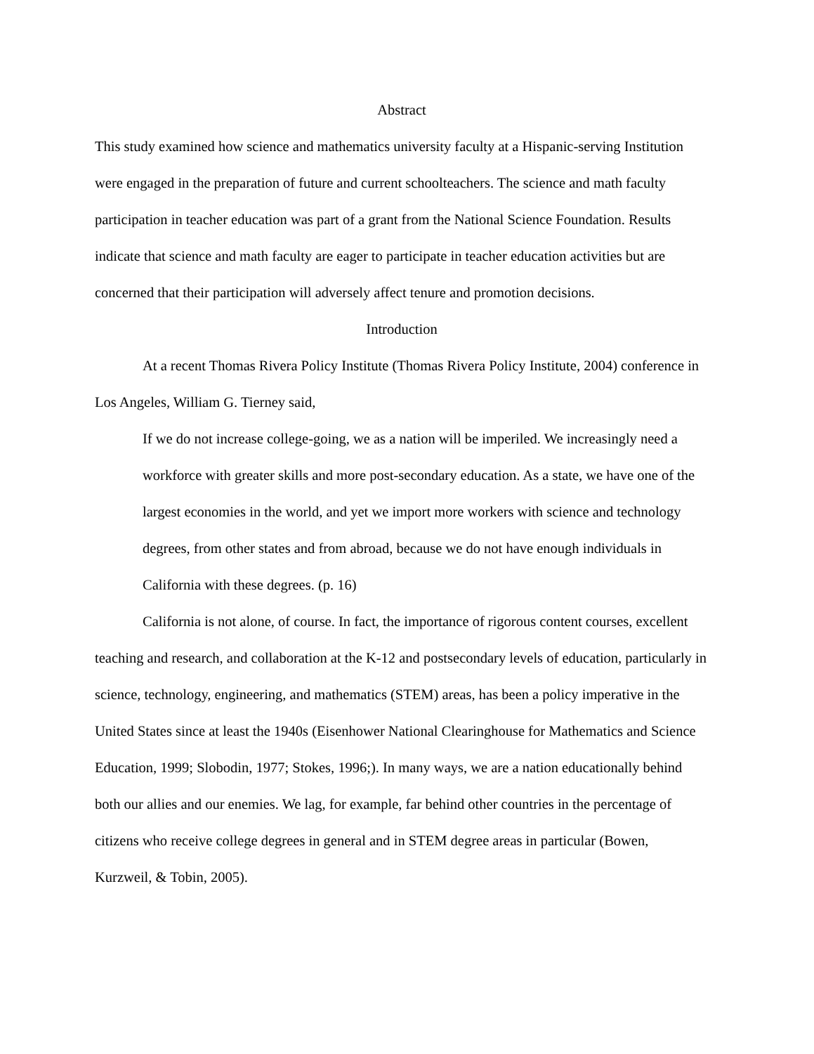Abstract
This study examined how science and mathematics university faculty at a Hispanic-serving Institution were engaged in the preparation of future and current schoolteachers. The science and math faculty participation in teacher education was part of a grant from the National Science Foundation. Results indicate that science and math faculty are eager to participate in teacher education activities but are concerned that their participation will adversely affect tenure and promotion decisions.
Introduction
At a recent Thomas Rivera Policy Institute (Thomas Rivera Policy Institute, 2004) conference in Los Angeles, William G. Tierney said,
If we do not increase college-going, we as a nation will be imperiled. We increasingly need a workforce with greater skills and more post-secondary education. As a state, we have one of the largest economies in the world, and yet we import more workers with science and technology degrees, from other states and from abroad, because we do not have enough individuals in California with these degrees. (p. 16)
California is not alone, of course. In fact, the importance of rigorous content courses, excellent teaching and research, and collaboration at the K-12 and postsecondary levels of education, particularly in science, technology, engineering, and mathematics (STEM) areas, has been a policy imperative in the United States since at least the 1940s (Eisenhower National Clearinghouse for Mathematics and Science Education, 1999; Slobodin, 1977; Stokes, 1996;). In many ways, we are a nation educationally behind both our allies and our enemies. We lag, for example, far behind other countries in the percentage of citizens who receive college degrees in general and in STEM degree areas in particular (Bowen, Kurzweil, & Tobin, 2005).